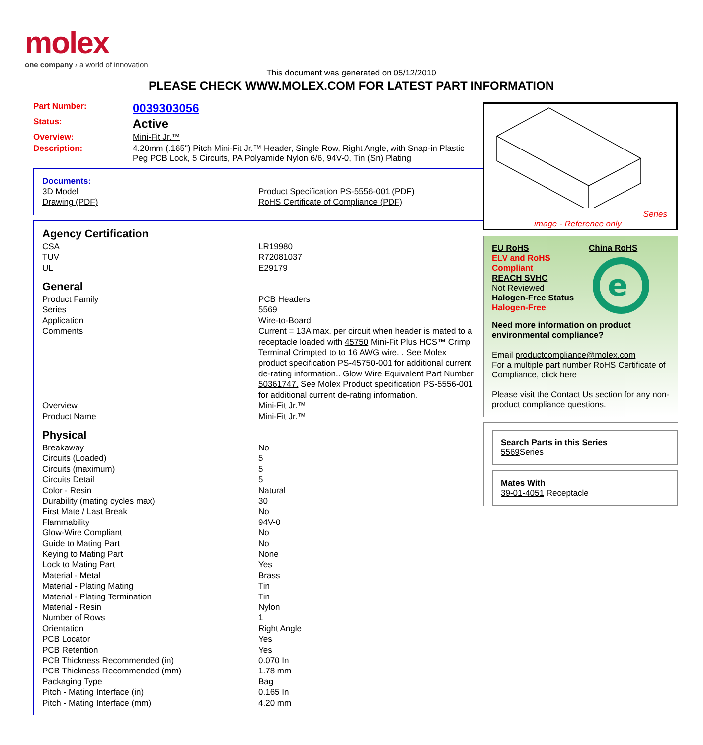molex
one company › a world of innovation
This document was generated on 05/12/2010
PLEASE CHECK WWW.MOLEX.COM FOR LATEST PART INFORMATION
Part Number: 0039303056
Status: Active
Overview: Mini-Fit Jr.™
Description: 4.20mm (.165") Pitch Mini-Fit Jr.™ Header, Single Row, Right Angle, with Snap-in Plastic Peg PCB Lock, 5 Circuits, PA Polyamide Nylon 6/6, 94V-0, Tin (Sn) Plating
Documents:
| 3D Model | Product Specification PS-5556-001 (PDF) |
| Drawing (PDF) | RoHS Certificate of Compliance (PDF) |
Agency Certification
| CSA | LR19980 |
| TUV | R72081037 |
| UL | E29179 |
General
| Product Family | PCB Headers |
| Series | 5569 |
| Application | Wire-to-Board |
| Comments | Current = 13A max. per circuit when header is mated to a receptacle loaded with 45750 Mini-Fit Plus HCS™ Crimp Terminal Crimpted to to 16 AWG wire. . See Molex product specification PS-45750-001 for additional current de-rating information.. Glow Wire Equivalent Part Number 50361747. See Molex Product specification PS-5556-001 for additional current de-rating information. |
| Overview | Mini-Fit Jr.™ |
| Product Name | Mini-Fit Jr.™ |
Physical
| Breakaway | No |
| Circuits (Loaded) | 5 |
| Circuits (maximum) | 5 |
| Circuits Detail | 5 |
| Color - Resin | Natural |
| Durability (mating cycles max) | 30 |
| First Mate / Last Break | No |
| Flammability | 94V-0 |
| Glow-Wire Compliant | No |
| Guide to Mating Part | No |
| Keying to Mating Part | None |
| Lock to Mating Part | Yes |
| Material - Metal | Brass |
| Material - Plating Mating | Tin |
| Material - Plating Termination | Tin |
| Material - Resin | Nylon |
| Number of Rows | 1 |
| Orientation | Right Angle |
| PCB Locator | Yes |
| PCB Retention | Yes |
| PCB Thickness Recommended (in) | 0.070 In |
| PCB Thickness Recommended (mm) | 1.78 mm |
| Packaging Type | Bag |
| Pitch - Mating Interface (in) | 0.165 In |
| Pitch - Mating Interface (mm) | 4.20 mm |
Series
image - Reference only
EU RoHS
ELV and RoHS Compliant
REACH SVHC
Not Reviewed
Halogen-Free Status
Halogen-Free
China RoHS
e
Need more information on product environmental compliance?
Email productcompliance@molex.com
For a multiple part number RoHS Certificate of Compliance, click here
Please visit the Contact Us section for any non-product compliance questions.
Search Parts in this Series
5569 Series
Mates With
39-01-4051 Receptacle